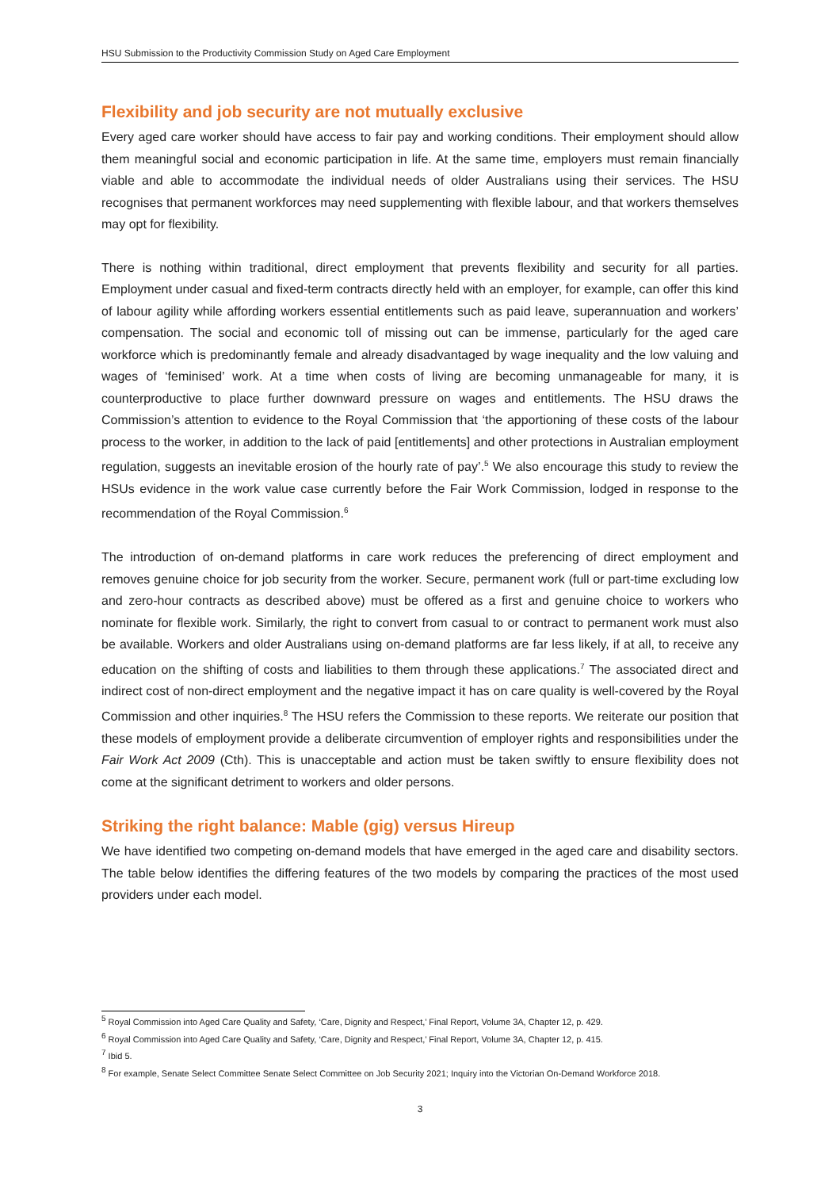HSU Submission to the Productivity Commission Study on Aged Care Employment
Flexibility and job security are not mutually exclusive
Every aged care worker should have access to fair pay and working conditions. Their employment should allow them meaningful social and economic participation in life. At the same time, employers must remain financially viable and able to accommodate the individual needs of older Australians using their services. The HSU recognises that permanent workforces may need supplementing with flexible labour, and that workers themselves may opt for flexibility.
There is nothing within traditional, direct employment that prevents flexibility and security for all parties. Employment under casual and fixed-term contracts directly held with an employer, for example, can offer this kind of labour agility while affording workers essential entitlements such as paid leave, superannuation and workers’ compensation. The social and economic toll of missing out can be immense, particularly for the aged care workforce which is predominantly female and already disadvantaged by wage inequality and the low valuing and wages of ‘feminised’ work. At a time when costs of living are becoming unmanageable for many, it is counterproductive to place further downward pressure on wages and entitlements. The HSU draws the Commission’s attention to evidence to the Royal Commission that ‘the apportioning of these costs of the labour process to the worker, in addition to the lack of paid [entitlements] and other protections in Australian employment regulation, suggests an inevitable erosion of the hourly rate of pay’.<sup>5</sup> We also encourage this study to review the HSUs evidence in the work value case currently before the Fair Work Commission, lodged in response to the recommendation of the Royal Commission.<sup>6</sup>
The introduction of on-demand platforms in care work reduces the preferencing of direct employment and removes genuine choice for job security from the worker. Secure, permanent work (full or part-time excluding low and zero-hour contracts as described above) must be offered as a first and genuine choice to workers who nominate for flexible work. Similarly, the right to convert from casual to or contract to permanent work must also be available. Workers and older Australians using on-demand platforms are far less likely, if at all, to receive any education on the shifting of costs and liabilities to them through these applications.<sup>7</sup> The associated direct and indirect cost of non-direct employment and the negative impact it has on care quality is well-covered by the Royal Commission and other inquiries.<sup>8</sup> The HSU refers the Commission to these reports. We reiterate our position that these models of employment provide a deliberate circumvention of employer rights and responsibilities under the Fair Work Act 2009 (Cth). This is unacceptable and action must be taken swiftly to ensure flexibility does not come at the significant detriment to workers and older persons.
Striking the right balance: Mable (gig) versus Hireup
We have identified two competing on-demand models that have emerged in the aged care and disability sectors. The table below identifies the differing features of the two models by comparing the practices of the most used providers under each model.
<sup>5</sup> Royal Commission into Aged Care Quality and Safety, ‘Care, Dignity and Respect,’ Final Report, Volume 3A, Chapter 12, p. 429.
<sup>6</sup> Royal Commission into Aged Care Quality and Safety, ‘Care, Dignity and Respect,’ Final Report, Volume 3A, Chapter 12, p. 415.
<sup>7</sup> Ibid 5.
<sup>8</sup> For example, Senate Select Committee Senate Select Committee on Job Security 2021; Inquiry into the Victorian On-Demand Workforce 2018.
3